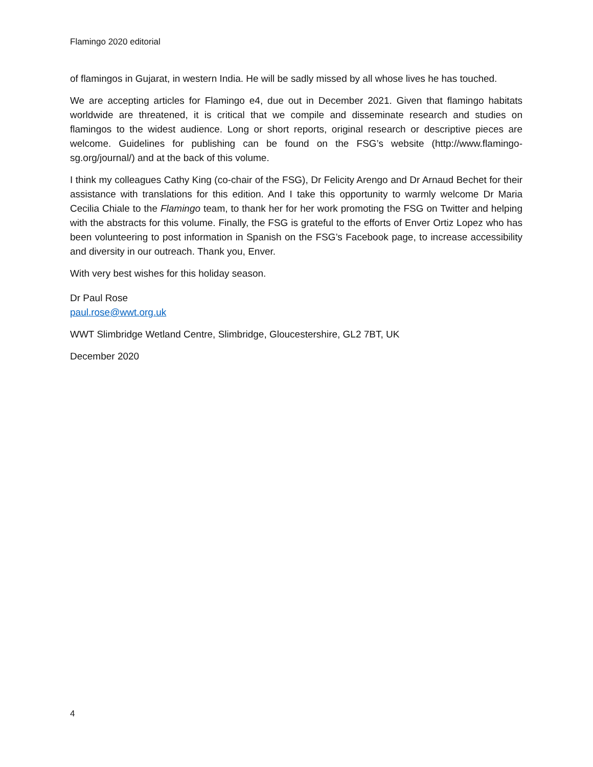Flamingo 2020 editorial
of flamingos in Gujarat, in western India. He will be sadly missed by all whose lives he has touched.
We are accepting articles for Flamingo e4, due out in December 2021. Given that flamingo habitats worldwide are threatened, it is critical that we compile and disseminate research and studies on flamingos to the widest audience. Long or short reports, original research or descriptive pieces are welcome. Guidelines for publishing can be found on the FSG’s website (http://www.flamingo-sg.org/journal/) and at the back of this volume.
I think my colleagues Cathy King (co-chair of the FSG), Dr Felicity Arengo and Dr Arnaud Bechet for their assistance with translations for this edition. And I take this opportunity to warmly welcome Dr Maria Cecilia Chiale to the Flamingo team, to thank her for her work promoting the FSG on Twitter and helping with the abstracts for this volume. Finally, the FSG is grateful to the efforts of Enver Ortiz Lopez who has been volunteering to post information in Spanish on the FSG’s Facebook page, to increase accessibility and diversity in our outreach. Thank you, Enver.
With very best wishes for this holiday season.
Dr Paul Rose
paul.rose@wwt.org.uk
WWT Slimbridge Wetland Centre, Slimbridge, Gloucestershire, GL2 7BT, UK
December 2020
4